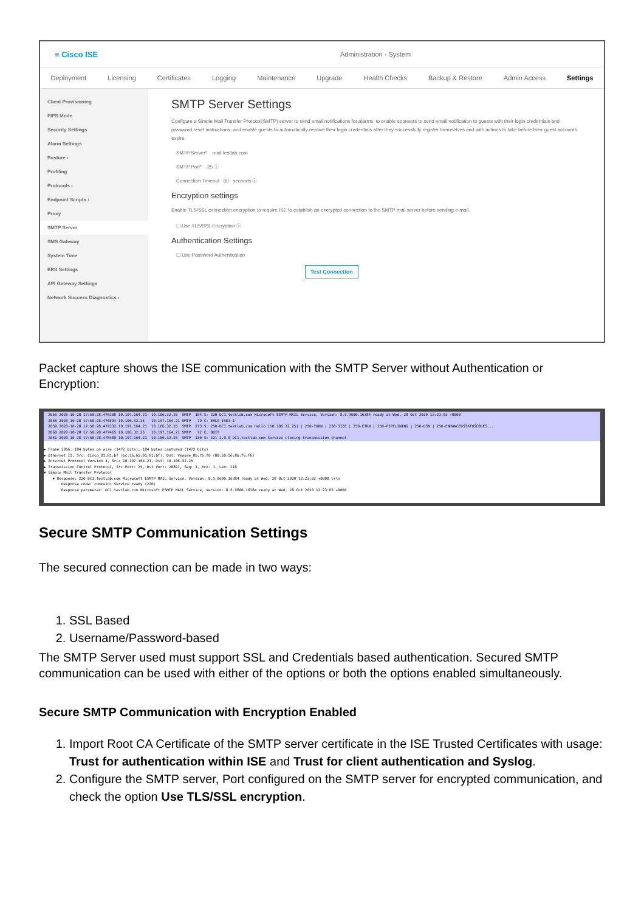≡ Cisco ISE Administration · System
Deployment Licensing Certificates Logging Maintenance Upgrade Health Checks Backup & Restore Admin Access Settings
Client Provisioning
FIPS Mode
Security Settings
Alarm Settings
Posture ›
Profiling
Protocols ›
Endpoint Scripts ›
Proxy
SMTP Server
SMS Gateway
System Time
ERS Settings
API Gateway Settings
Network Success Diagnostics ›
SMTP Server Settings
Configure a Simple Mail Transfer Protocol(SMTP) server to send email notifications for alarms, to enable sponsors to send email notification to guests with their login credentials and password reset instructions, and enable guests to automatically receive their login credentials after they successfully register themselves and with actions to take before their guest accounts expire.
SMTP Server* mail.testlab.com
SMTP Port* 25 ⓘ
Connection Timeout 60 seconds ⓘ
Encryption settings
Enable TLS/SSL connection encryption to require ISE to establish an encrypted connection to the SMTP mail server before sending e-mail.
☐ Use TLS/SSL Encryption ⓘ
Authentication Settings
☐ Use Password Authentication
Test Connection
Packet capture shows the ISE communication with the SMTP Server without Authentication or Encryption:
  2056 2020-10-28 17:50:28.476208 10.197.164.21  10.106.32.25  SMTP  184 S: 220 DC1.testlab.com Microsoft ESMTP MAIL Service, Version: 8.5.9600.16384 ready at Wed, 28 Oct 2020 12:23:03 +0000
  2058 2020-10-28 17:50:28.476594 10.106.32.25   10.197.164.21 SMTP   79 C: EHLO ISE3-1
  2059 2020-10-28 17:50:28.477232 10.197.164.21  10.106.32.25  SMTP  273 S: 250-DC1.testlab.com Hello [10.106.32.25] | 250-TURN | 250-SIZE | 250-ETRN | 250-PIPELINING | 250-DSN | 250-ENHANCEDSTATUSCODES...
  2060 2020-10-28 17:50:28.477465 10.106.32.25   10.197.164.21 SMTP   72 C: QUIT
  2061 2020-10-28 17:50:28.478480 10.197.164.21  10.106.32.25  SMTP  130 S: 221 2.0.0 DC1.testlab.com Service closing transmission channel

▶ Frame 2056: 184 bytes on wire (1472 bits), 184 bytes captured (1472 bits)
▶ Ethernet II, Src: Cisco_01:81:bf (bc:16:65:01:81:bf), Dst: Vmware_8b:76:f6 (00:50:56:8b:76:f6)
▶ Internet Protocol Version 4, Src: 10.197.164.21, Dst: 10.106.32.25
▶ Transmission Control Protocol, Src Port: 25, Dst Port: 20891, Seq: 1, Ack: 1, Len: 118
▼ Simple Mail Transfer Protocol
    ▼ Response: 220 DC1.testlab.com Microsoft ESMTP MAIL Service, Version: 8.5.9600.16384 ready at Wed, 28 Oct 2020 12:23:03 +0000 \r\n
        Response code: <domain> Service ready (220)
        Response parameter: DC1.testlab.com Microsoft ESMTP MAIL Service, Version: 8.5.9600.16384 ready at Wed, 28 Oct 2020 12:23:03 +0000
Secure SMTP Communication Settings
The secured connection can be made in two ways:
1. SSL Based
2. Username/Password-based
The SMTP Server used must support SSL and Credentials based authentication. Secured SMTP communication can be used with either of the options or both the options enabled simultaneously.
Secure SMTP Communication with Encryption Enabled
1. Import Root CA Certificate of the SMTP server certificate in the ISE Trusted Certificates with usage: Trust for authentication within ISE and Trust for client authentication and Syslog.
2. Configure the SMTP server, Port configured on the SMTP server for encrypted communication, and check the option Use TLS/SSL encryption.